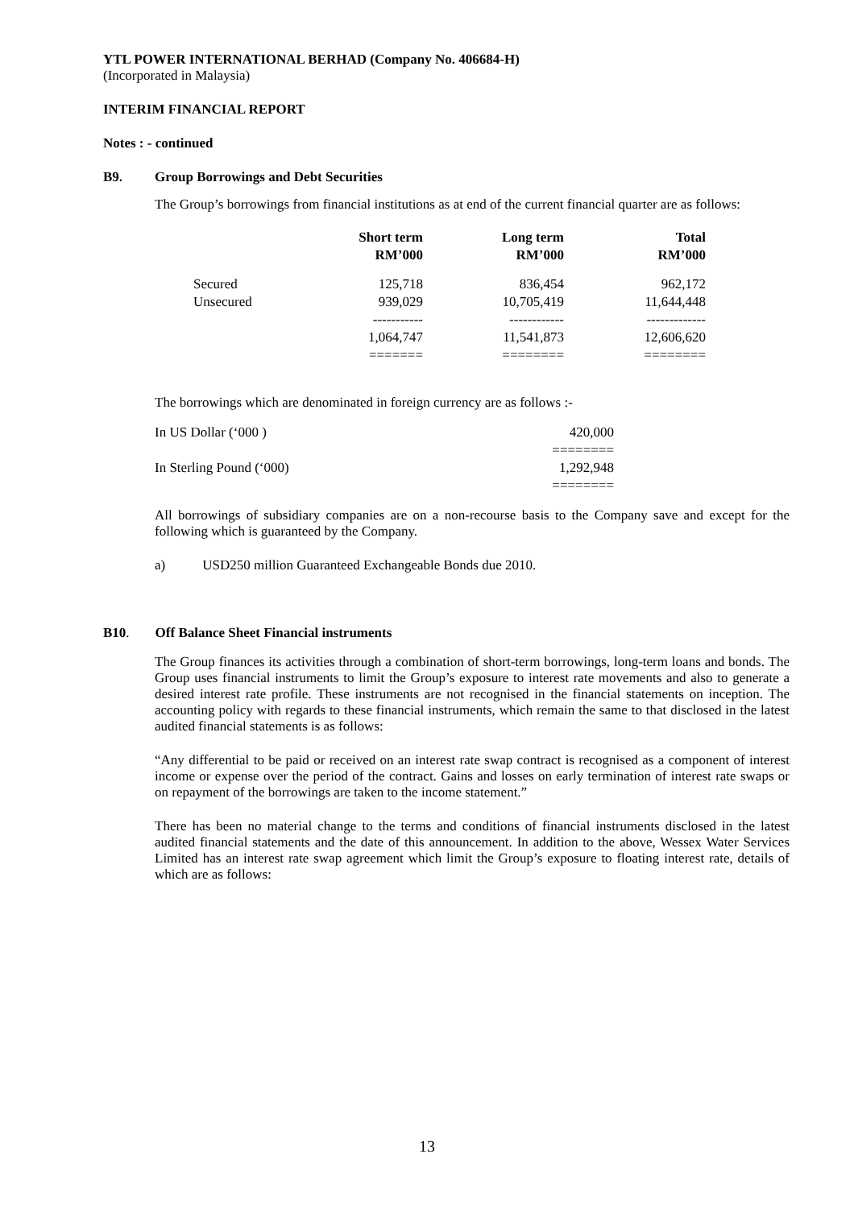YTL POWER INTERNATIONAL BERHAD (Company No. 406684-H)
(Incorporated in Malaysia)
INTERIM FINANCIAL REPORT
Notes : - continued
B9. Group Borrowings and Debt Securities
The Group’s borrowings from financial institutions as at end of the current financial quarter are as follows:
| | Short term RM’000 | Long term RM’000 | Total RM’000 |
| --- | --- | --- | --- |
| Secured | 125,718 | 836,454 | 962,172 |
| Unsecured | 939,029 | 10,705,419 | 11,644,448 |
| | ----------- | ------------ | ------------- |
| | 1,064,747 | 11,541,873 | 12,606,620 |
| | ======= | ======== | ======== |
The borrowings which are denominated in foreign currency are as follows :-
| In US Dollar (‘000 ) | 420,000 |
| | ======== |
| In Sterling Pound (‘000) | 1,292,948 |
| | ======== |
All borrowings of subsidiary companies are on a non-recourse basis to the Company save and except for the following which is guaranteed by the Company.
a) USD250 million Guaranteed Exchangeable Bonds due 2010.
B10. Off Balance Sheet Financial instruments
The Group finances its activities through a combination of short-term borrowings, long-term loans and bonds. The Group uses financial instruments to limit the Group’s exposure to interest rate movements and also to generate a desired interest rate profile. These instruments are not recognised in the financial statements on inception. The accounting policy with regards to these financial instruments, which remain the same to that disclosed in the latest audited financial statements is as follows:
“Any differential to be paid or received on an interest rate swap contract is recognised as a component of interest income or expense over the period of the contract. Gains and losses on early termination of interest rate swaps or on repayment of the borrowings are taken to the income statement.”
There has been no material change to the terms and conditions of financial instruments disclosed in the latest audited financial statements and the date of this announcement. In addition to the above, Wessex Water Services Limited has an interest rate swap agreement which limit the Group’s exposure to floating interest rate, details of which are as follows:
13